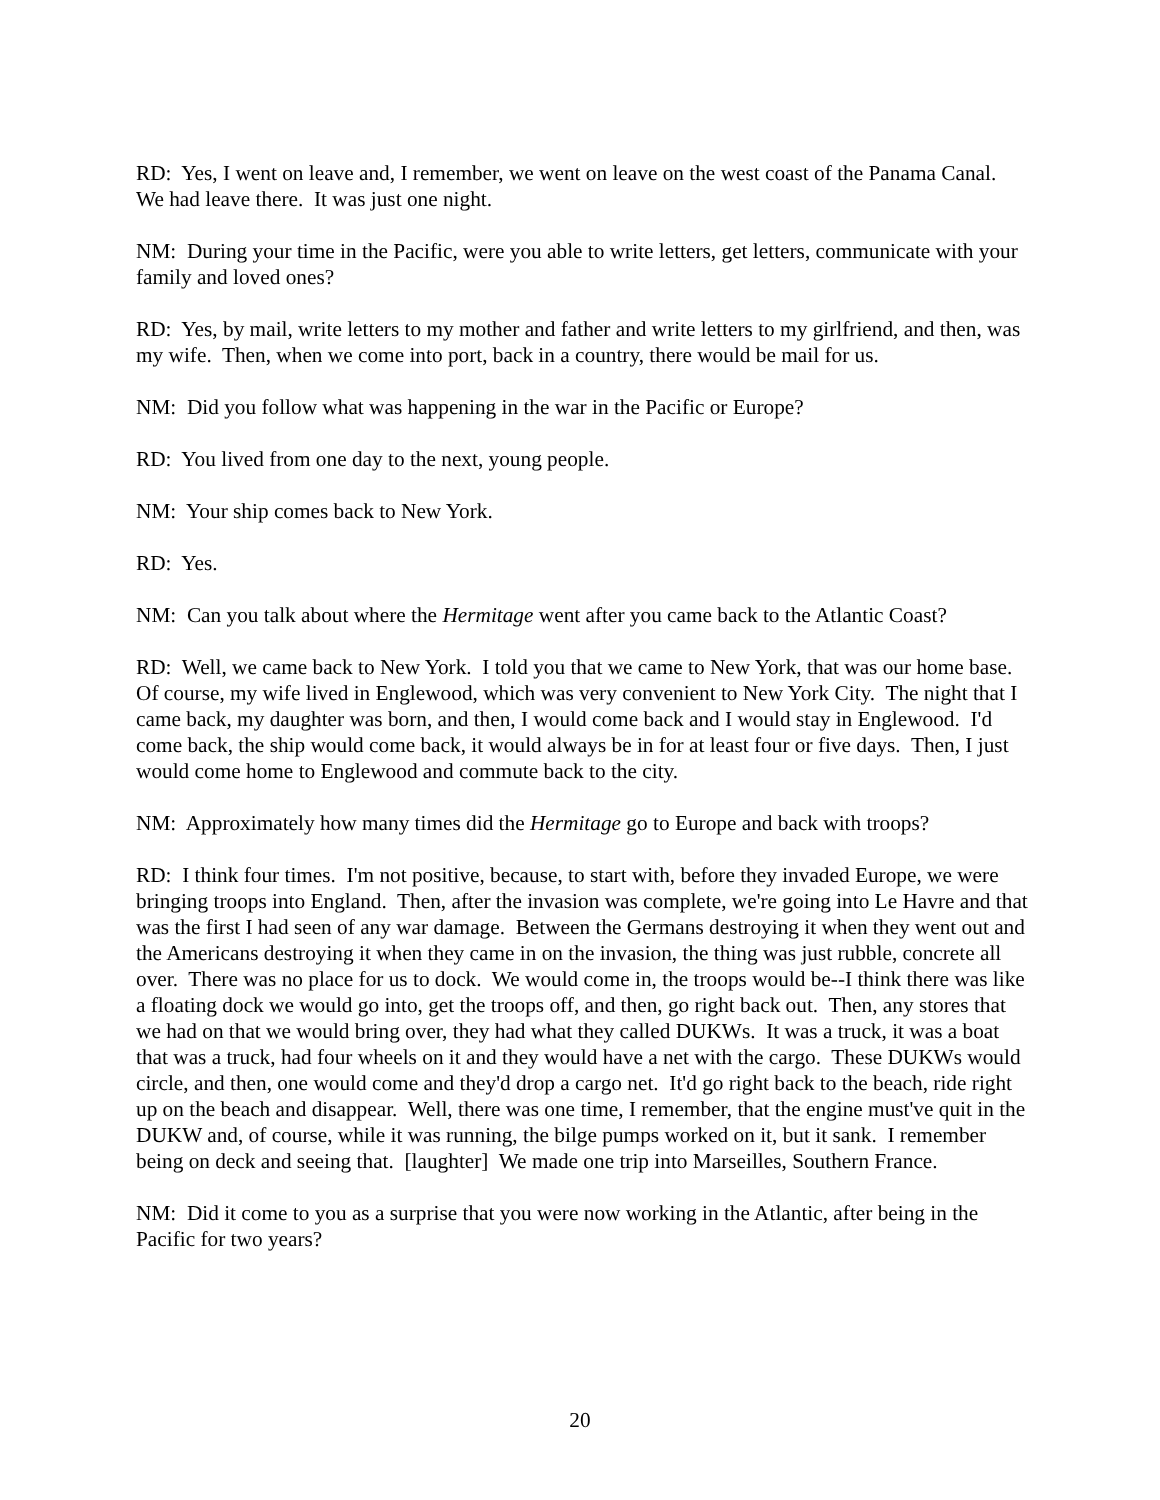RD: Yes, I went on leave and, I remember, we went on leave on the west coast of the Panama Canal. We had leave there. It was just one night.
NM: During your time in the Pacific, were you able to write letters, get letters, communicate with your family and loved ones?
RD: Yes, by mail, write letters to my mother and father and write letters to my girlfriend, and then, was my wife. Then, when we come into port, back in a country, there would be mail for us.
NM: Did you follow what was happening in the war in the Pacific or Europe?
RD: You lived from one day to the next, young people.
NM: Your ship comes back to New York.
RD: Yes.
NM: Can you talk about where the Hermitage went after you came back to the Atlantic Coast?
RD: Well, we came back to New York. I told you that we came to New York, that was our home base. Of course, my wife lived in Englewood, which was very convenient to New York City. The night that I came back, my daughter was born, and then, I would come back and I would stay in Englewood. I'd come back, the ship would come back, it would always be in for at least four or five days. Then, I just would come home to Englewood and commute back to the city.
NM: Approximately how many times did the Hermitage go to Europe and back with troops?
RD: I think four times. I'm not positive, because, to start with, before they invaded Europe, we were bringing troops into England. Then, after the invasion was complete, we're going into Le Havre and that was the first I had seen of any war damage. Between the Germans destroying it when they went out and the Americans destroying it when they came in on the invasion, the thing was just rubble, concrete all over. There was no place for us to dock. We would come in, the troops would be--I think there was like a floating dock we would go into, get the troops off, and then, go right back out. Then, any stores that we had on that we would bring over, they had what they called DUKWs. It was a truck, it was a boat that was a truck, had four wheels on it and they would have a net with the cargo. These DUKWs would circle, and then, one would come and they'd drop a cargo net. It'd go right back to the beach, ride right up on the beach and disappear. Well, there was one time, I remember, that the engine must've quit in the DUKW and, of course, while it was running, the bilge pumps worked on it, but it sank. I remember being on deck and seeing that. [laughter] We made one trip into Marseilles, Southern France.
NM: Did it come to you as a surprise that you were now working in the Atlantic, after being in the Pacific for two years?
20